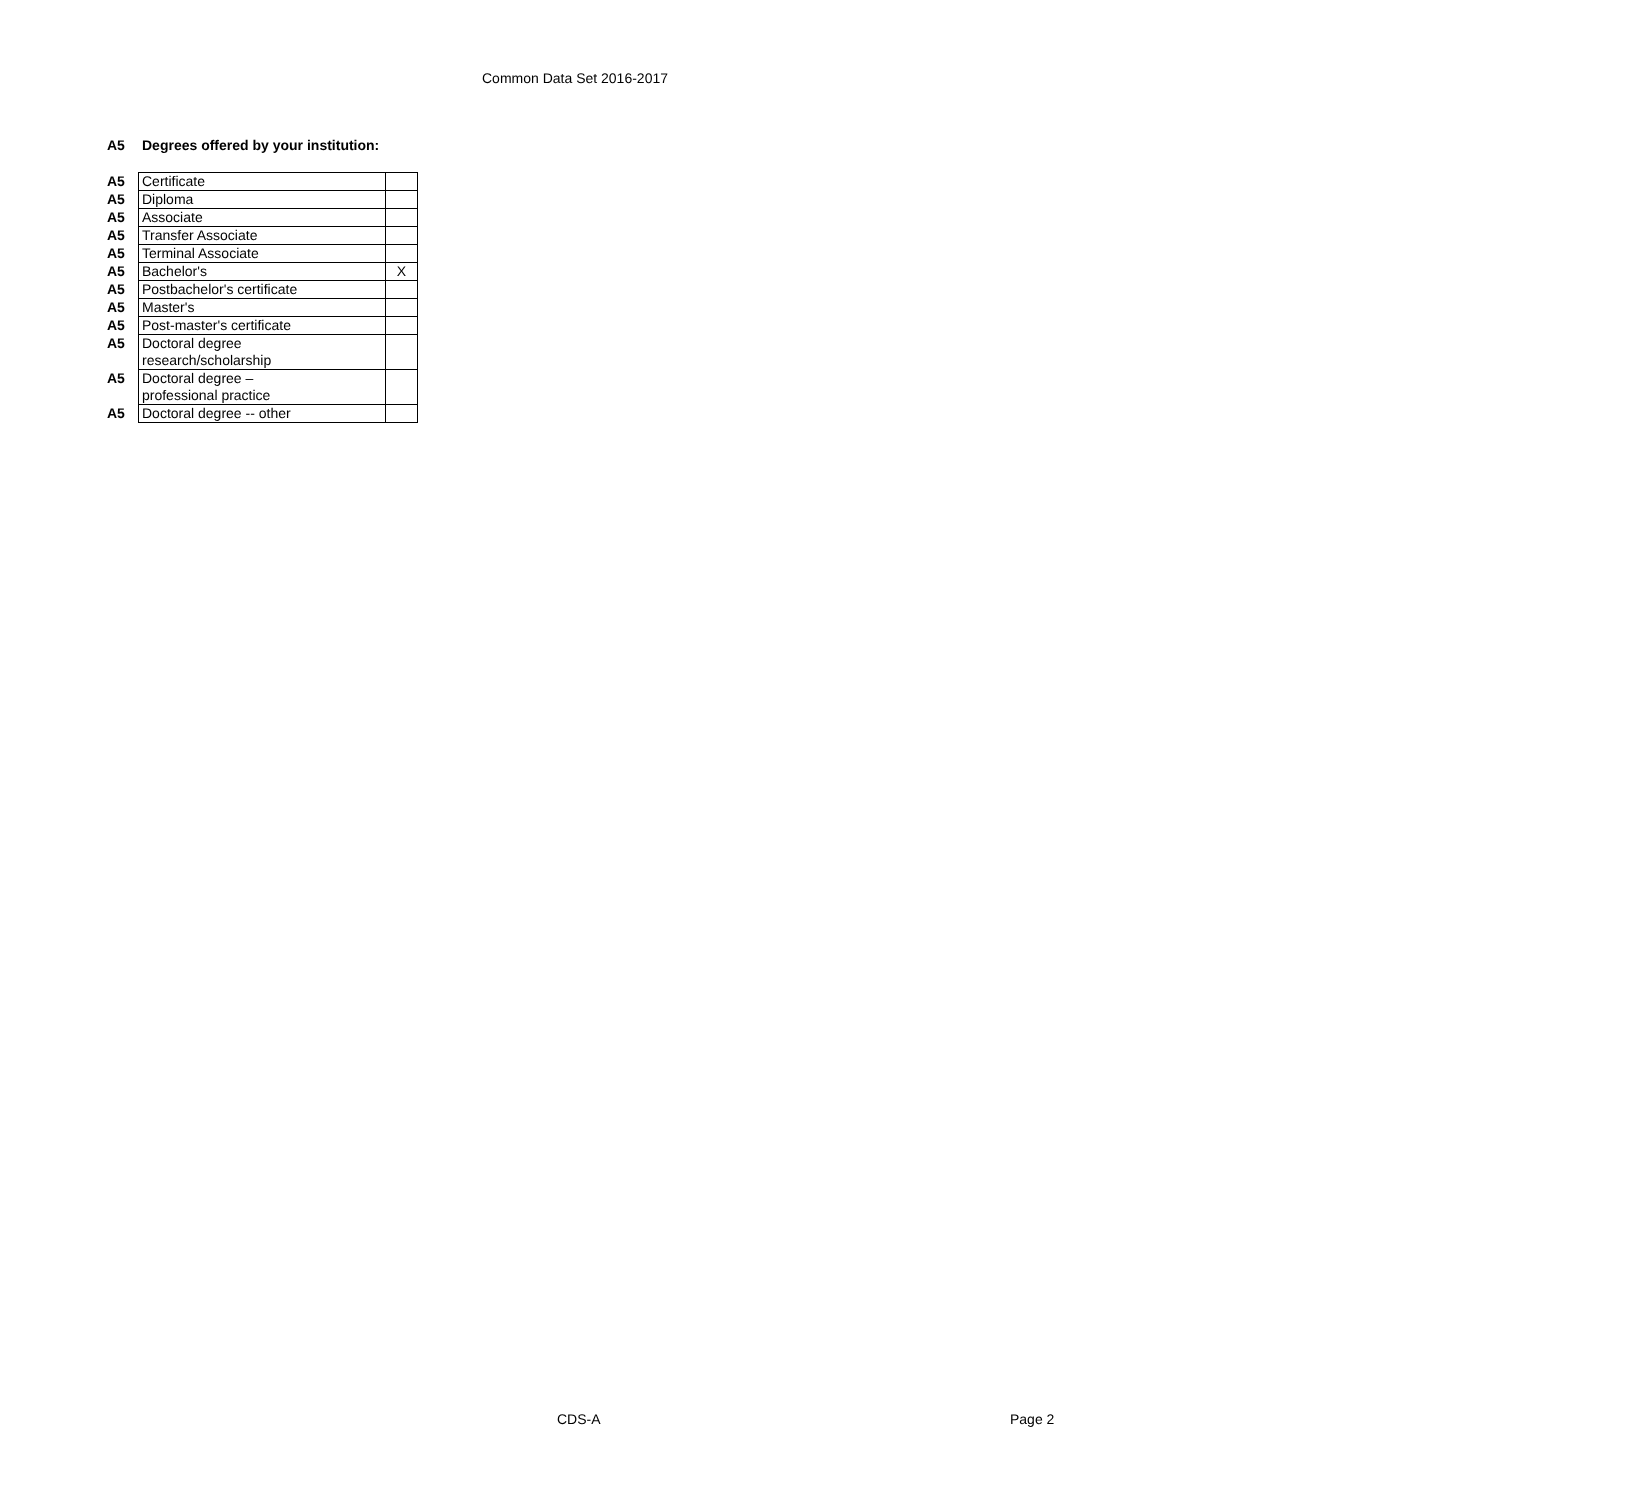Common Data Set 2016-2017
A5 Degrees offered by your institution:
| A5 | Certificate | |
| A5 | Diploma | |
| A5 | Associate | |
| A5 | Transfer Associate | |
| A5 | Terminal Associate | |
| A5 | Bachelor's | X |
| A5 | Postbachelor's certificate | |
| A5 | Master's | |
| A5 | Post-master's certificate | |
| A5 | Doctoral degree research/scholarship | |
| A5 | Doctoral degree – professional practice | |
| A5 | Doctoral degree -- other | |
CDS-A Page 2